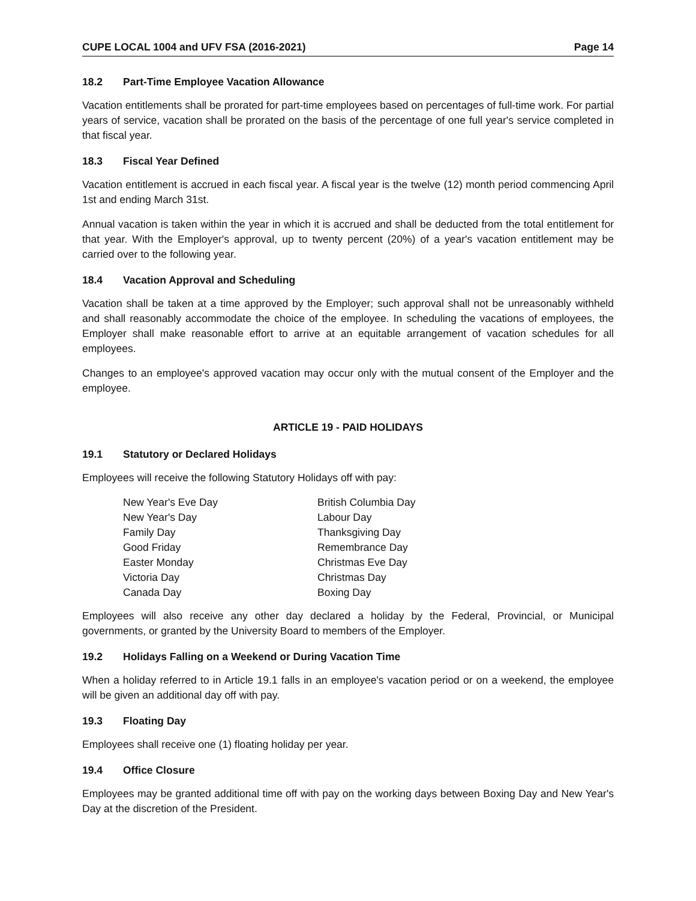CUPE LOCAL 1004 and UFV FSA (2016-2021) Page 14
18.2 Part-Time Employee Vacation Allowance
Vacation entitlements shall be prorated for part-time employees based on percentages of full-time work. For partial years of service, vacation shall be prorated on the basis of the percentage of one full year's service completed in that fiscal year.
18.3 Fiscal Year Defined
Vacation entitlement is accrued in each fiscal year. A fiscal year is the twelve (12) month period commencing April 1st and ending March 31st.
Annual vacation is taken within the year in which it is accrued and shall be deducted from the total entitlement for that year. With the Employer's approval, up to twenty percent (20%) of a year's vacation entitlement may be carried over to the following year.
18.4 Vacation Approval and Scheduling
Vacation shall be taken at a time approved by the Employer; such approval shall not be unreasonably withheld and shall reasonably accommodate the choice of the employee. In scheduling the vacations of employees, the Employer shall make reasonable effort to arrive at an equitable arrangement of vacation schedules for all employees.
Changes to an employee's approved vacation may occur only with the mutual consent of the Employer and the employee.
ARTICLE 19 - PAID HOLIDAYS
19.1 Statutory or Declared Holidays
Employees will receive the following Statutory Holidays off with pay:
| New Year's Eve Day | British Columbia Day |
| New Year's Day | Labour Day |
| Family Day | Thanksgiving Day |
| Good Friday | Remembrance Day |
| Easter Monday | Christmas Eve Day |
| Victoria Day | Christmas Day |
| Canada Day | Boxing Day |
Employees will also receive any other day declared a holiday by the Federal, Provincial, or Municipal governments, or granted by the University Board to members of the Employer.
19.2 Holidays Falling on a Weekend or During Vacation Time
When a holiday referred to in Article 19.1 falls in an employee's vacation period or on a weekend, the employee will be given an additional day off with pay.
19.3 Floating Day
Employees shall receive one (1) floating holiday per year.
19.4 Office Closure
Employees may be granted additional time off with pay on the working days between Boxing Day and New Year's Day at the discretion of the President.